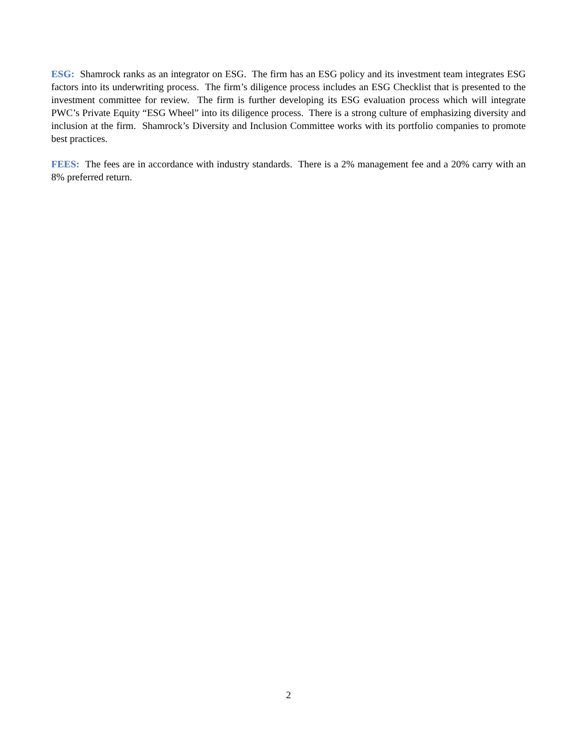ESG: Shamrock ranks as an integrator on ESG. The firm has an ESG policy and its investment team integrates ESG factors into its underwriting process. The firm’s diligence process includes an ESG Checklist that is presented to the investment committee for review. The firm is further developing its ESG evaluation process which will integrate PWC’s Private Equity “ESG Wheel” into its diligence process. There is a strong culture of emphasizing diversity and inclusion at the firm. Shamrock’s Diversity and Inclusion Committee works with its portfolio companies to promote best practices.
FEES: The fees are in accordance with industry standards. There is a 2% management fee and a 20% carry with an 8% preferred return.
2